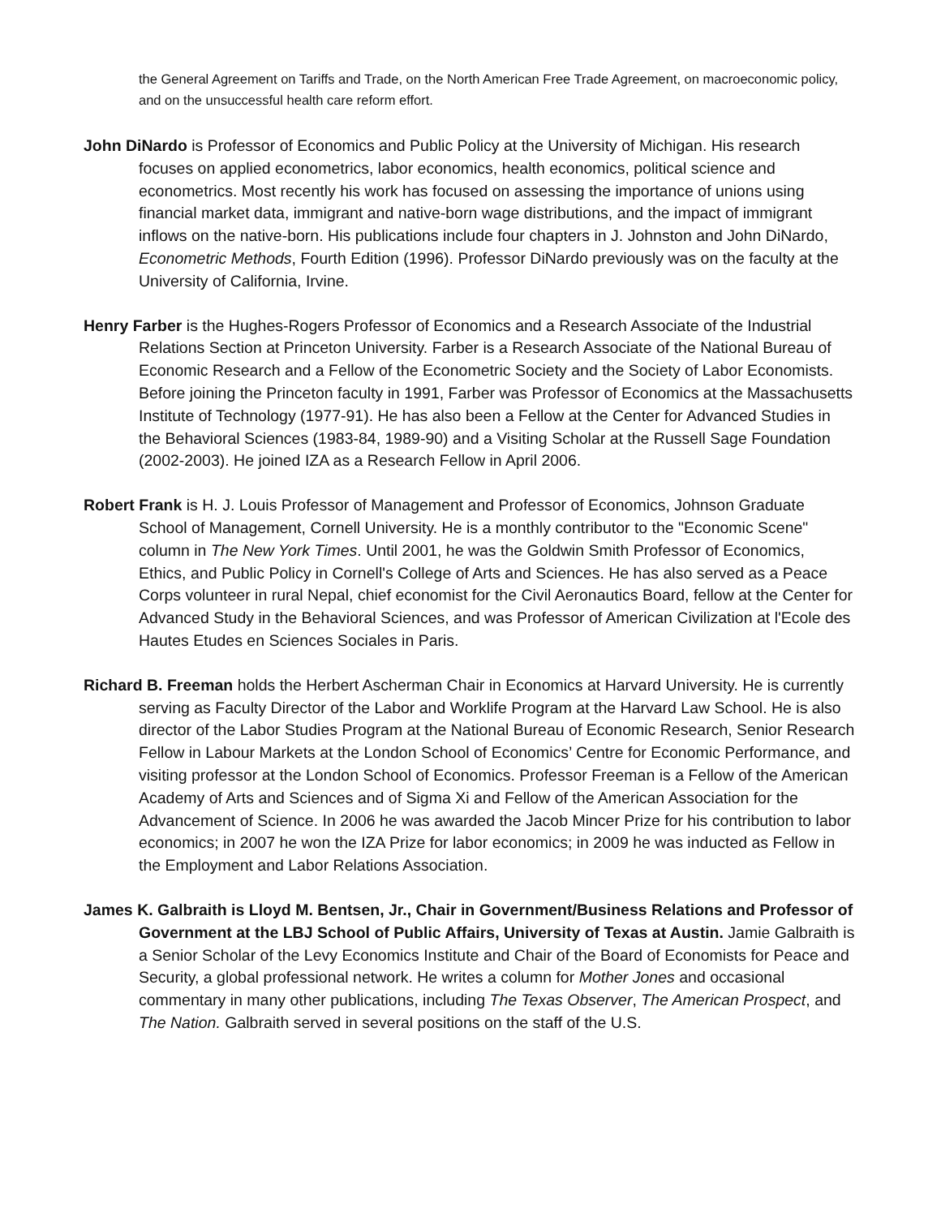the General Agreement on Tariffs and Trade, on the North American Free Trade Agreement, on macroeconomic policy, and on the unsuccessful health care reform effort.
John DiNardo is Professor of Economics and Public Policy at the University of Michigan. His research focuses on applied econometrics, labor economics, health economics, political science and econometrics. Most recently his work has focused on assessing the importance of unions using financial market data, immigrant and native-born wage distributions, and the impact of immigrant inflows on the native-born. His publications include four chapters in J. Johnston and John DiNardo, Econometric Methods, Fourth Edition (1996). Professor DiNardo previously was on the faculty at the University of California, Irvine.
Henry Farber is the Hughes-Rogers Professor of Economics and a Research Associate of the Industrial Relations Section at Princeton University. Farber is a Research Associate of the National Bureau of Economic Research and a Fellow of the Econometric Society and the Society of Labor Economists. Before joining the Princeton faculty in 1991, Farber was Professor of Economics at the Massachusetts Institute of Technology (1977-91). He has also been a Fellow at the Center for Advanced Studies in the Behavioral Sciences (1983-84, 1989-90) and a Visiting Scholar at the Russell Sage Foundation (2002-2003). He joined IZA as a Research Fellow in April 2006.
Robert Frank is H. J. Louis Professor of Management and Professor of Economics, Johnson Graduate School of Management, Cornell University. He is a monthly contributor to the "Economic Scene" column in The New York Times. Until 2001, he was the Goldwin Smith Professor of Economics, Ethics, and Public Policy in Cornell's College of Arts and Sciences. He has also served as a Peace Corps volunteer in rural Nepal, chief economist for the Civil Aeronautics Board, fellow at the Center for Advanced Study in the Behavioral Sciences, and was Professor of American Civilization at l'Ecole des Hautes Etudes en Sciences Sociales in Paris.
Richard B. Freeman holds the Herbert Ascherman Chair in Economics at Harvard University. He is currently serving as Faculty Director of the Labor and Worklife Program at the Harvard Law School. He is also director of the Labor Studies Program at the National Bureau of Economic Research, Senior Research Fellow in Labour Markets at the London School of Economics’ Centre for Economic Performance, and visiting professor at the London School of Economics. Professor Freeman is a Fellow of the American Academy of Arts and Sciences and of Sigma Xi and Fellow of the American Association for the Advancement of Science. In 2006 he was awarded the Jacob Mincer Prize for his contribution to labor economics; in 2007 he won the IZA Prize for labor economics; in 2009 he was inducted as Fellow in the Employment and Labor Relations Association.
James K. Galbraith is Lloyd M. Bentsen, Jr., Chair in Government/Business Relations and Professor of Government at the LBJ School of Public Affairs, University of Texas at Austin. Jamie Galbraith is a Senior Scholar of the Levy Economics Institute and Chair of the Board of Economists for Peace and Security, a global professional network. He writes a column for Mother Jones and occasional commentary in many other publications, including The Texas Observer, The American Prospect, and The Nation. Galbraith served in several positions on the staff of the U.S.